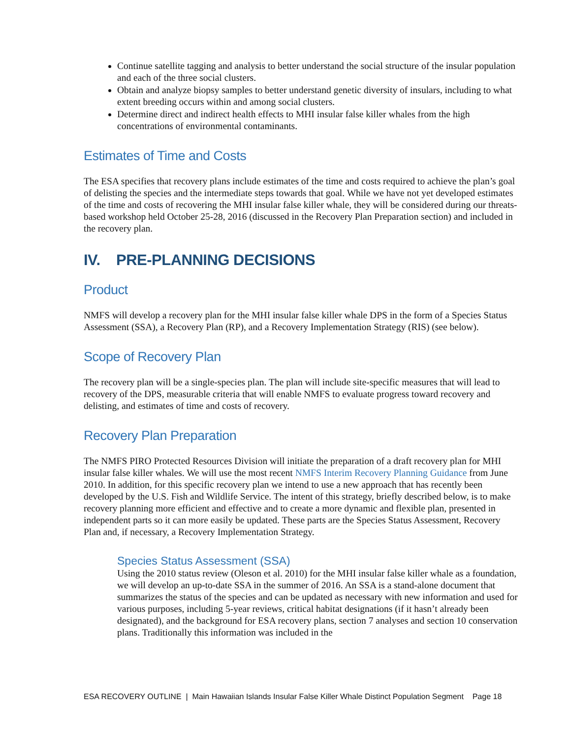Continue satellite tagging and analysis to better understand the social structure of the insular population and each of the three social clusters.
Obtain and analyze biopsy samples to better understand genetic diversity of insulars, including to what extent breeding occurs within and among social clusters.
Determine direct and indirect health effects to MHI insular false killer whales from the high concentrations of environmental contaminants.
Estimates of Time and Costs
The ESA specifies that recovery plans include estimates of the time and costs required to achieve the plan’s goal of delisting the species and the intermediate steps towards that goal. While we have not yet developed estimates of the time and costs of recovering the MHI insular false killer whale, they will be considered during our threats-based workshop held October 25-28, 2016 (discussed in the Recovery Plan Preparation section) and included in the recovery plan.
IV. PRE-PLANNING DECISIONS
Product
NMFS will develop a recovery plan for the MHI insular false killer whale DPS in the form of a Species Status Assessment (SSA), a Recovery Plan (RP), and a Recovery Implementation Strategy (RIS) (see below).
Scope of Recovery Plan
The recovery plan will be a single-species plan. The plan will include site-specific measures that will lead to recovery of the DPS, measurable criteria that will enable NMFS to evaluate progress toward recovery and delisting, and estimates of time and costs of recovery.
Recovery Plan Preparation
The NMFS PIRO Protected Resources Division will initiate the preparation of a draft recovery plan for MHI insular false killer whales. We will use the most recent NMFS Interim Recovery Planning Guidance from June 2010. In addition, for this specific recovery plan we intend to use a new approach that has recently been developed by the U.S. Fish and Wildlife Service. The intent of this strategy, briefly described below, is to make recovery planning more efficient and effective and to create a more dynamic and flexible plan, presented in independent parts so it can more easily be updated. These parts are the Species Status Assessment, Recovery Plan and, if necessary, a Recovery Implementation Strategy.
Species Status Assessment (SSA)
Using the 2010 status review (Oleson et al. 2010) for the MHI insular false killer whale as a foundation, we will develop an up-to-date SSA in the summer of 2016. An SSA is a stand-alone document that summarizes the status of the species and can be updated as necessary with new information and used for various purposes, including 5-year reviews, critical habitat designations (if it hasn’t already been designated), and the background for ESA recovery plans, section 7 analyses and section 10 conservation plans. Traditionally this information was included in the
ESA RECOVERY OUTLINE | Main Hawaiian Islands Insular False Killer Whale Distinct Population Segment Page 18